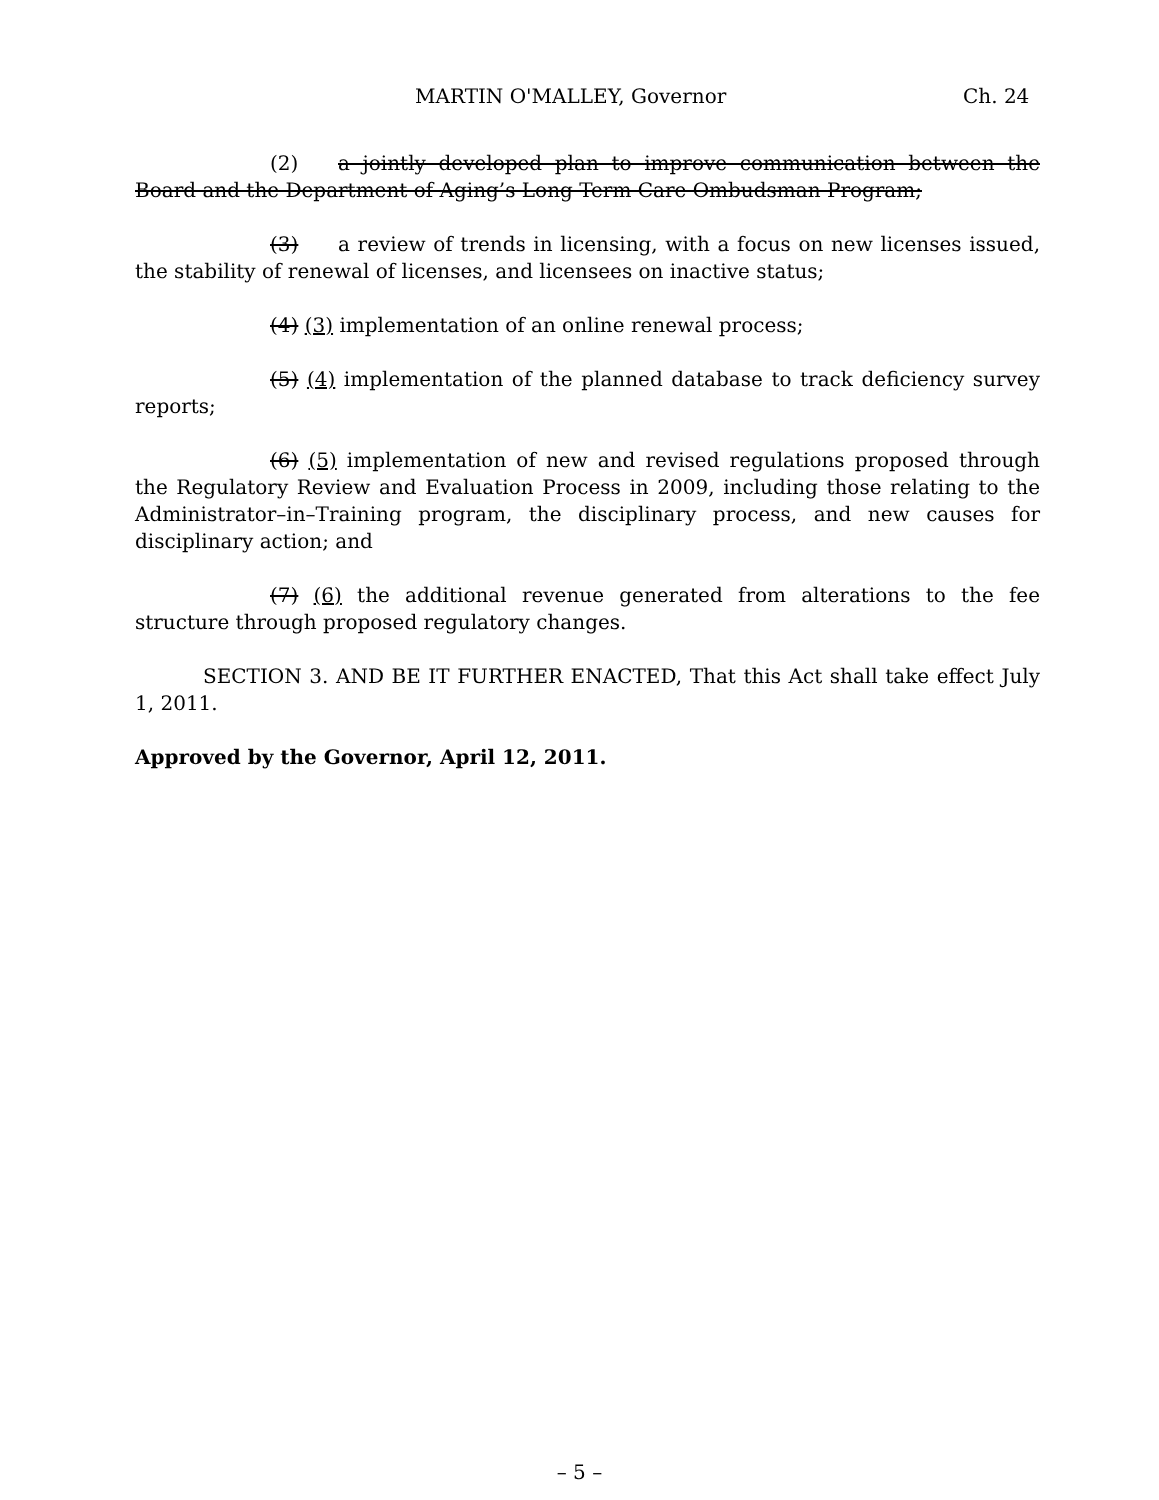MARTIN O'MALLEY, Governor Ch. 24
(2) a jointly developed plan to improve communication between the Board and the Department of Aging’s Long Term Care Ombudsman Program;
(3) a review of trends in licensing, with a focus on new licenses issued, the stability of renewal of licenses, and licensees on inactive status;
(4) (3) implementation of an online renewal process;
(5) (4) implementation of the planned database to track deficiency survey reports;
(6) (5) implementation of new and revised regulations proposed through the Regulatory Review and Evaluation Process in 2009, including those relating to the Administrator–in–Training program, the disciplinary process, and new causes for disciplinary action; and
(7) (6) the additional revenue generated from alterations to the fee structure through proposed regulatory changes.
SECTION 3. AND BE IT FURTHER ENACTED, That this Act shall take effect July 1, 2011.
Approved by the Governor, April 12, 2011.
– 5 –